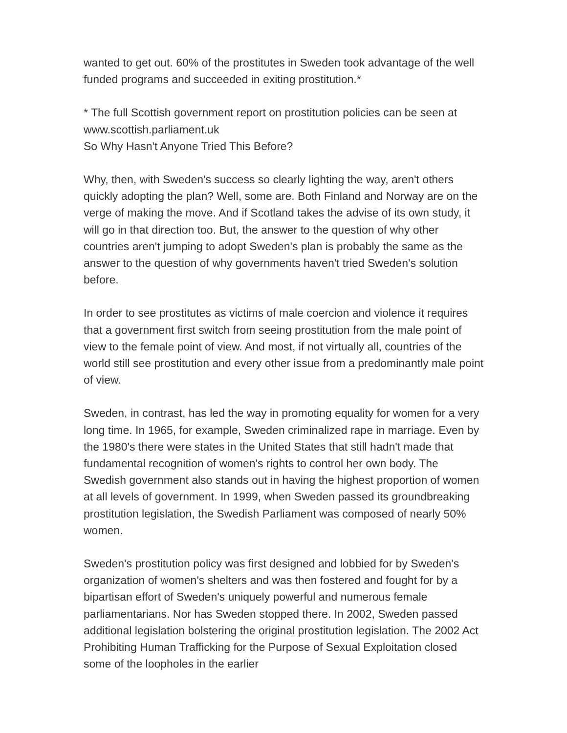wanted to get out. 60% of the prostitutes in Sweden took advantage of the well funded programs and succeeded in exiting prostitution.*
* The full Scottish government report on prostitution policies can be seen at www.scottish.parliament.uk
So Why Hasn't Anyone Tried This Before?
Why, then, with Sweden's success so clearly lighting the way, aren't others quickly adopting the plan? Well, some are. Both Finland and Norway are on the verge of making the move. And if Scotland takes the advise of its own study, it will go in that direction too. But, the answer to the question of why other countries aren't jumping to adopt Sweden's plan is probably the same as the answer to the question of why governments haven't tried Sweden's solution before.
In order to see prostitutes as victims of male coercion and violence it requires that a government first switch from seeing prostitution from the male point of view to the female point of view. And most, if not virtually all, countries of the world still see prostitution and every other issue from a predominantly male point of view.
Sweden, in contrast, has led the way in promoting equality for women for a very long time. In 1965, for example, Sweden criminalized rape in marriage. Even by the 1980's there were states in the United States that still hadn't made that fundamental recognition of women's rights to control her own body. The Swedish government also stands out in having the highest proportion of women at all levels of government. In 1999, when Sweden passed its groundbreaking prostitution legislation, the Swedish Parliament was composed of nearly 50% women.
Sweden's prostitution policy was first designed and lobbied for by Sweden's organization of women's shelters and was then fostered and fought for by a bipartisan effort of Sweden's uniquely powerful and numerous female parliamentarians. Nor has Sweden stopped there. In 2002, Sweden passed additional legislation bolstering the original prostitution legislation. The 2002 Act Prohibiting Human Trafficking for the Purpose of Sexual Exploitation closed some of the loopholes in the earlier